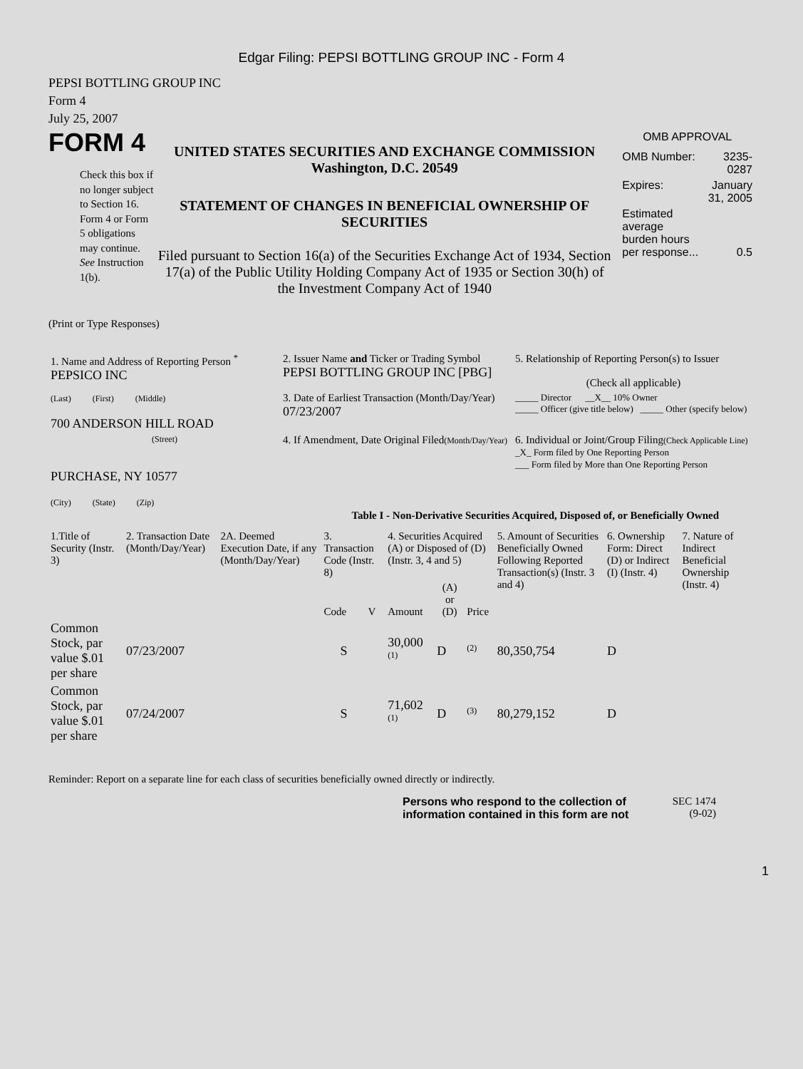Edgar Filing: PEPSI BOTTLING GROUP INC - Form 4
PEPSI BOTTLING GROUP INC
Form 4
July 25, 2007
FORM 4
Check this box if no longer subject to Section 16. Form 4 or Form 5 obligations may continue. See Instruction 1(b).
UNITED STATES SECURITIES AND EXCHANGE COMMISSION
Washington, D.C. 20549
STATEMENT OF CHANGES IN BENEFICIAL OWNERSHIP OF SECURITIES
Filed pursuant to Section 16(a) of the Securities Exchange Act of 1934, Section 17(a) of the Public Utility Holding Company Act of 1935 or Section 30(h) of the Investment Company Act of 1940
OMB APPROVAL
| OMB Number: | 3235-0287 |
| Expires: | January 31, 2005 |
| Estimated average burden hours per response... | 0.5 |
(Print or Type Responses)
| 1. Name and Address of Reporting Person <sup>*</sup> PEPSICO INC | 2. Issuer Name and Ticker or Trading Symbol PEPSI BOTTLING GROUP INC [PBG] | 5. Relationship of Reporting Person(s) to Issuer (Check all applicable) |
| (Last) (First) (Middle) 700 ANDERSON HILL ROAD | 3. Date of Earliest Transaction (Month/Day/Year) 07/23/2007 | _____ Director __X__ 10% Owner _____ Officer (give title below) _____ Other (specify below) |
| (Street) PURCHASE, NY 10577 (City) (State) (Zip) | 4. If Amendment, Date Original Filed (Month/Day/Year) | 6. Individual or Joint/Group Filing (Check Applicable Line) _X_ Form filed by One Reporting Person ___ Form filed by More than One Reporting Person |
Table I - Non-Derivative Securities Acquired, Disposed of, or Beneficially Owned
| 1.Title of Security (Instr. 3) | 2. Transaction Date (Month/Day/Year) | 2A. Deemed Execution Date, if any (Month/Day/Year) | 3. Transaction Code (Instr. 8) | | 4. Securities Acquired (A) or Disposed of (D) (Instr. 3, 4 and 5) | | | 5. Amount of Securities Beneficially Owned Following Reported Transaction(s) (Instr. 3 and 4) | 6. Ownership Form: Direct (D) or Indirect (I) (Instr. 4) | 7. Nature of Indirect Beneficial Ownership (Instr. 4) |
| --- | --- | --- | --- | --- | --- | --- | --- | --- | --- | --- |
| | | | Code | V | Amount | (A) or (D) | Price | | | |
| Common Stock, par value $.01 per share | 07/23/2007 | | S | | 30,000 <sup>(1)</sup> | D | <sup>(2)</sup> | 80,350,754 | D | |
| Common Stock, par value $.01 per share | 07/24/2007 | | S | | 71,602 <sup>(1)</sup> | D | <sup>(3)</sup> | 80,279,152 | D | |
Reminder: Report on a separate line for each class of securities beneficially owned directly or indirectly.
Persons who respond to the collection of information contained in this form are not
SEC 1474
(9-02)
1